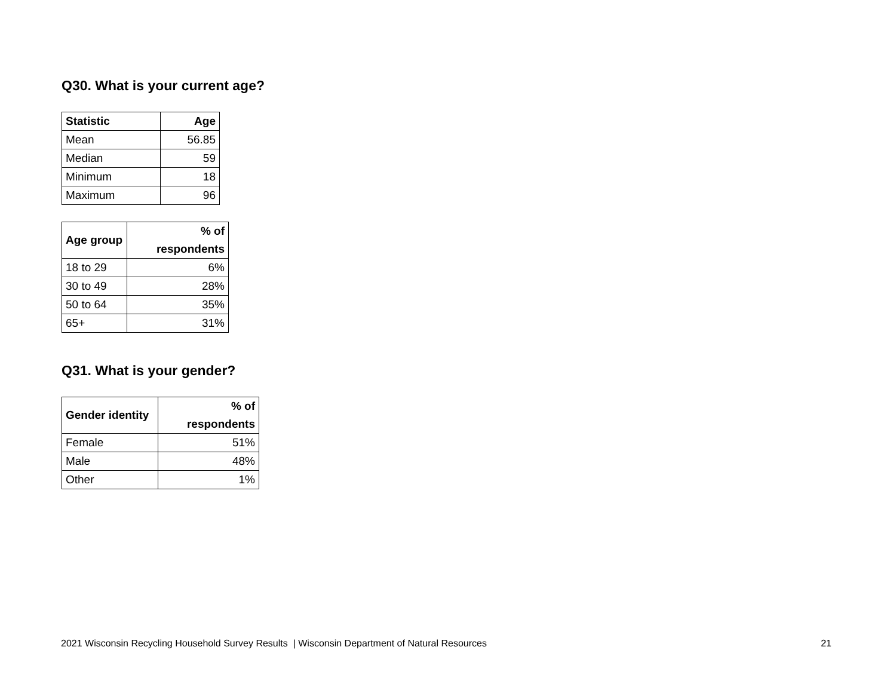Q30. What is your current age?
| Statistic | Age |
| --- | --- |
| Mean | 56.85 |
| Median | 59 |
| Minimum | 18 |
| Maximum | 96 |
| Age group | % of respondents |
| --- | --- |
| 18 to 29 | 6% |
| 30 to 49 | 28% |
| 50 to 64 | 35% |
| 65+ | 31% |
Q31. What is your gender?
| Gender identity | % of respondents |
| --- | --- |
| Female | 51% |
| Male | 48% |
| Other | 1% |
2021 Wisconsin Recycling Household Survey Results | Wisconsin Department of Natural Resources 21